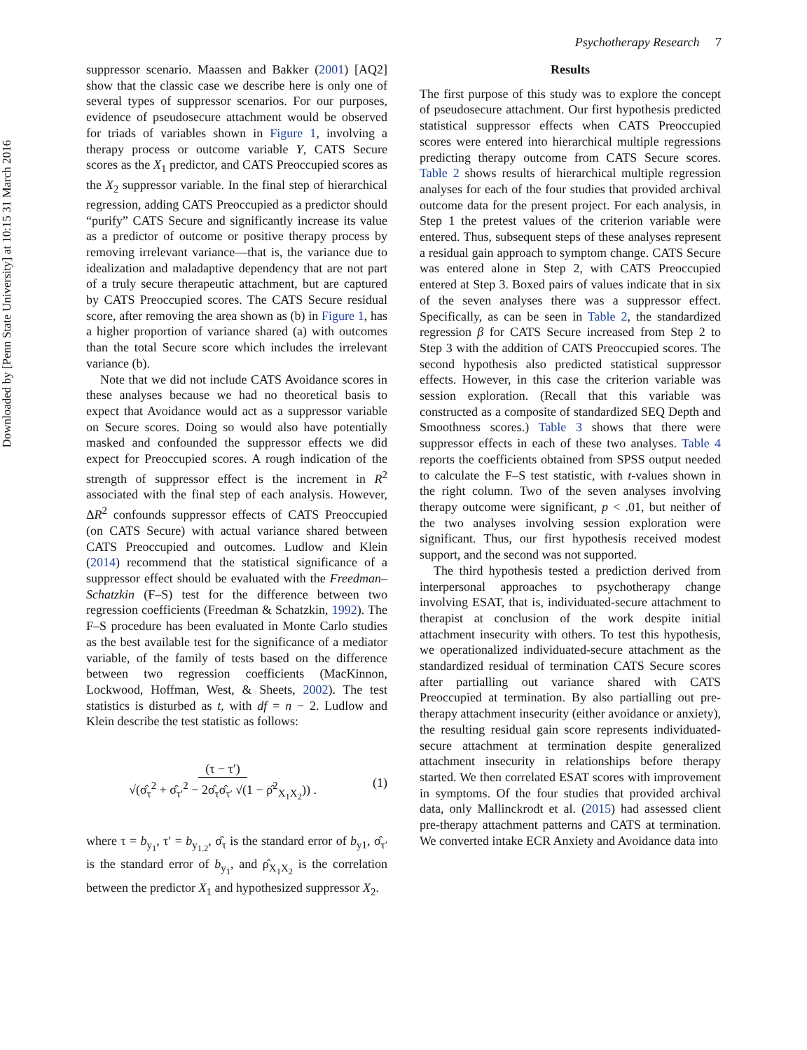Downloaded by [Penn State University] at 10:15 31 March 2016
Psychotherapy Research 7
suppressor scenario. Maassen and Bakker (2001) [AQ2] show that the classic case we describe here is only one of several types of suppressor scenarios. For our purposes, evidence of pseudosecure attachment would be observed for triads of variables shown in Figure 1, involving a therapy process or outcome variable Y, CATS Secure scores as the X<sub>1</sub> predictor, and CATS Preoccupied scores as the X<sub>2</sub> suppressor variable. In the final step of hierarchical regression, adding CATS Preoccupied as a predictor should “purify” CATS Secure and significantly increase its value as a predictor of outcome or positive therapy process by removing irrelevant variance—that is, the variance due to idealization and maladaptive dependency that are not part of a truly secure therapeutic attachment, but are captured by CATS Preoccupied scores. The CATS Secure residual score, after removing the area shown as (b) in Figure 1, has a higher proportion of variance shared (a) with outcomes than the total Secure score which includes the irrelevant variance (b).
Note that we did not include CATS Avoidance scores in these analyses because we had no theoretical basis to expect that Avoidance would act as a suppressor variable on Secure scores. Doing so would also have potentially masked and confounded the suppressor effects we did expect for Preoccupied scores. A rough indication of the strength of suppressor effect is the increment in R<sup>2</sup> associated with the final step of each analysis. However, ΔR<sup>2</sup> confounds suppressor effects of CATS Preoccupied (on CATS Secure) with actual variance shared between CATS Preoccupied and outcomes. Ludlow and Klein (2014) recommend that the statistical significance of a suppressor effect should be evaluated with the Freedman–Schatzkin (F–S) test for the difference between two regression coefficients (Freedman & Schatzkin, 1992). The F–S procedure has been evaluated in Monte Carlo studies as the best available test for the significance of a mediator variable, of the family of tests based on the difference between two regression coefficients (MacKinnon, Lockwood, Hoffman, West, & Sheets, 2002). The test statistics is disturbed as t, with df = n − 2. Ludlow and Klein describe the test statistic as follows:
(τ − τ′)
√(σ̂<sub>τ</sub><sup>2</sup> + σ̂<sub>τ′</sub><sup>2</sup> − 2σ̂<sub>τ</sub>σ̂<sub>τ′</sub> √(1 − ρ̂<sup>2</sup><sub>X<sub>1</sub>X<sub>2</sub></sub>)) .
(1)
where τ = b<sub>y<sub>1</sub></sub>, τ′ = b<sub>y<sub>1.2</sub></sub>, σ̂<sub>τ</sub> is the standard error of b<sub>y1</sub>, σ̂<sub>τ′</sub> is the standard error of b<sub>y<sub>1</sub></sub>, and ρ̂<sub>X<sub>1</sub>X<sub>2</sub></sub> is the correlation between the predictor X<sub>1</sub> and hypothesized suppressor X<sub>2</sub>.
Results
The first purpose of this study was to explore the concept of pseudosecure attachment. Our first hypothesis predicted statistical suppressor effects when CATS Preoccupied scores were entered into hierarchical multiple regressions predicting therapy outcome from CATS Secure scores. Table 2 shows results of hierarchical multiple regression analyses for each of the four studies that provided archival outcome data for the present project. For each analysis, in Step 1 the pretest values of the criterion variable were entered. Thus, subsequent steps of these analyses represent a residual gain approach to symptom change. CATS Secure was entered alone in Step 2, with CATS Preoccupied entered at Step 3. Boxed pairs of values indicate that in six of the seven analyses there was a suppressor effect. Specifically, as can be seen in Table 2, the standardized regression β for CATS Secure increased from Step 2 to Step 3 with the addition of CATS Preoccupied scores. The second hypothesis also predicted statistical suppressor effects. However, in this case the criterion variable was session exploration. (Recall that this variable was constructed as a composite of standardized SEQ Depth and Smoothness scores.) Table 3 shows that there were suppressor effects in each of these two analyses. Table 4 reports the coefficients obtained from SPSS output needed to calculate the F–S test statistic, with t-values shown in the right column. Two of the seven analyses involving therapy outcome were significant, p < .01, but neither of the two analyses involving session exploration were significant. Thus, our first hypothesis received modest support, and the second was not supported.
The third hypothesis tested a prediction derived from interpersonal approaches to psychotherapy change involving ESAT, that is, individuated-secure attachment to therapist at conclusion of the work despite initial attachment insecurity with others. To test this hypothesis, we operationalized individuated-secure attachment as the standardized residual of termination CATS Secure scores after partialling out variance shared with CATS Preoccupied at termination. By also partialling out pre-therapy attachment insecurity (either avoidance or anxiety), the resulting residual gain score represents individuated-secure attachment at termination despite generalized attachment insecurity in relationships before therapy started. We then correlated ESAT scores with improvement in symptoms. Of the four studies that provided archival data, only Mallinckrodt et al. (2015) had assessed client pre-therapy attachment patterns and CATS at termination. We converted intake ECR Anxiety and Avoidance data into